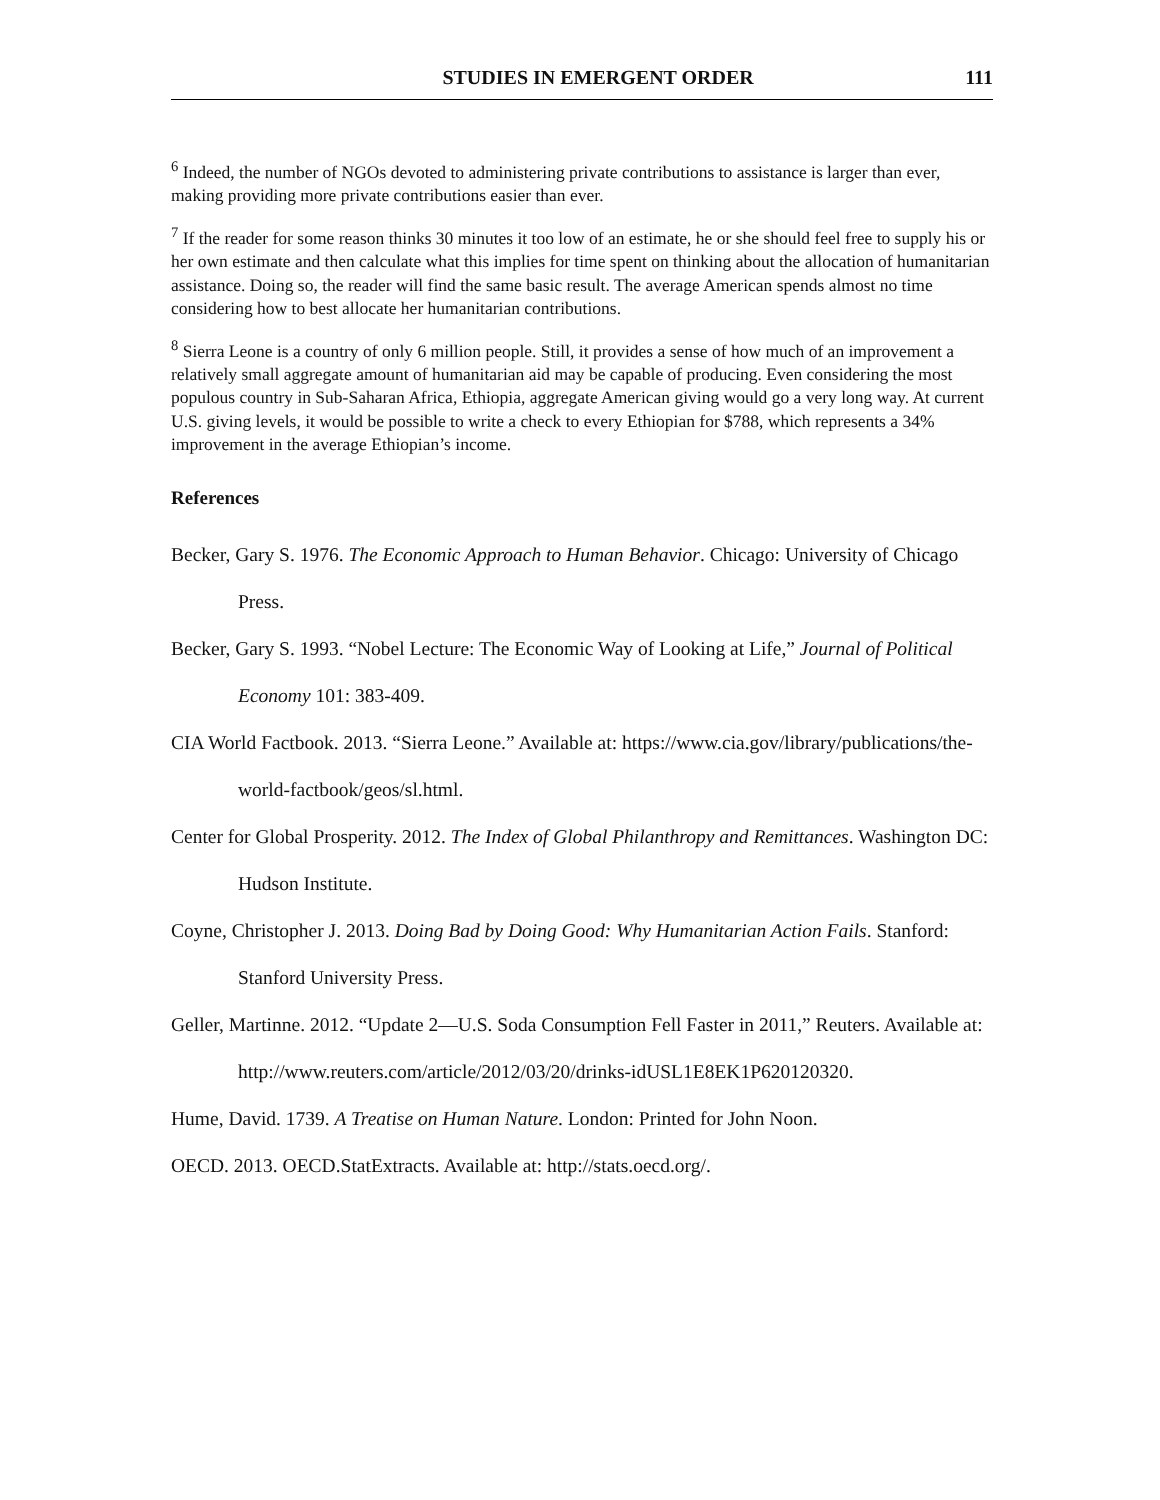STUDIES IN EMERGENT ORDER 111
<sup>6</sup> Indeed, the number of NGOs devoted to administering private contributions to assistance is larger than ever, making providing more private contributions easier than ever.
<sup>7</sup> If the reader for some reason thinks 30 minutes it too low of an estimate, he or she should feel free to supply his or her own estimate and then calculate what this implies for time spent on thinking about the allocation of humanitarian assistance. Doing so, the reader will find the same basic result. The average American spends almost no time considering how to best allocate her humanitarian contributions.
<sup>8</sup> Sierra Leone is a country of only 6 million people. Still, it provides a sense of how much of an improvement a relatively small aggregate amount of humanitarian aid may be capable of producing. Even considering the most populous country in Sub-Saharan Africa, Ethiopia, aggregate American giving would go a very long way. At current U.S. giving levels, it would be possible to write a check to every Ethiopian for $788, which represents a 34% improvement in the average Ethiopian’s income.
References
Becker, Gary S. 1976. The Economic Approach to Human Behavior. Chicago: University of Chicago Press.
Becker, Gary S. 1993. “Nobel Lecture: The Economic Way of Looking at Life,” Journal of Political Economy 101: 383-409.
CIA World Factbook. 2013. “Sierra Leone.” Available at: https://www.cia.gov/library/publications/the-world-factbook/geos/sl.html.
Center for Global Prosperity. 2012. The Index of Global Philanthropy and Remittances. Washington DC: Hudson Institute.
Coyne, Christopher J. 2013. Doing Bad by Doing Good: Why Humanitarian Action Fails. Stanford: Stanford University Press.
Geller, Martinne. 2012. “Update 2—U.S. Soda Consumption Fell Faster in 2011,” Reuters. Available at: http://www.reuters.com/article/2012/03/20/drinks-idUSL1E8EK1P620120320.
Hume, David. 1739. A Treatise on Human Nature. London: Printed for John Noon.
OECD. 2013. OECD.StatExtracts. Available at: http://stats.oecd.org/.